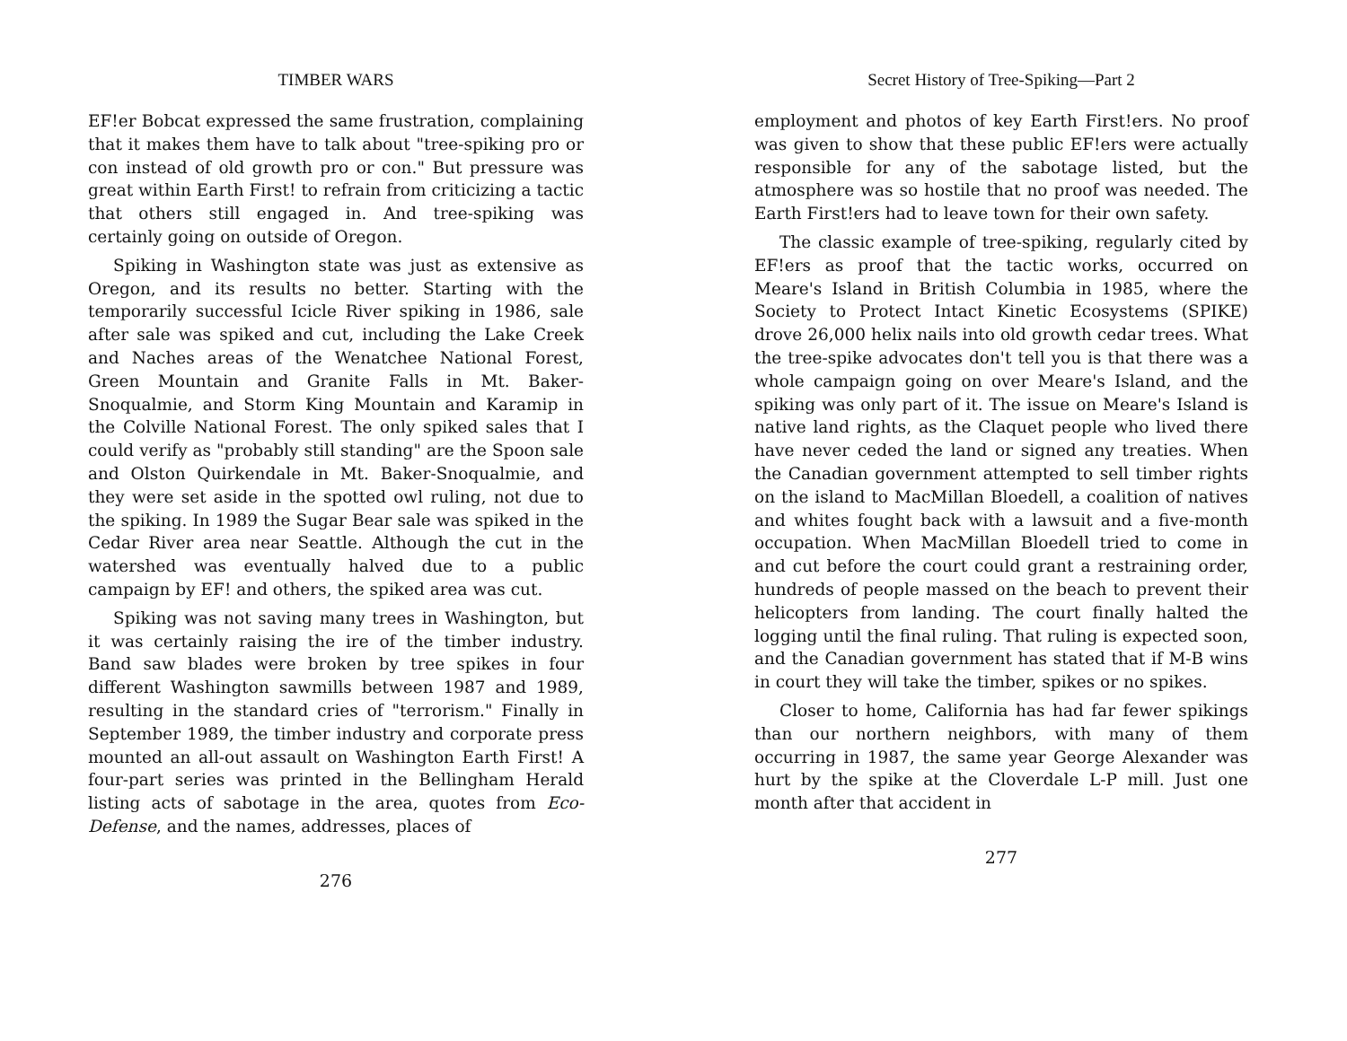TIMBER WARS
EF!er Bobcat expressed the same frustration, complaining that it makes them have to talk about "tree-spiking pro or con instead of old growth pro or con." But pressure was great within Earth First! to refrain from criticizing a tactic that others still engaged in. And tree-spiking was certainly going on outside of Oregon.
Spiking in Washington state was just as extensive as Oregon, and its results no better. Starting with the temporarily successful Icicle River spiking in 1986, sale after sale was spiked and cut, including the Lake Creek and Naches areas of the Wenatchee National Forest, Green Mountain and Granite Falls in Mt. Baker-Snoqualmie, and Storm King Mountain and Karamip in the Colville National Forest. The only spiked sales that I could verify as "probably still standing" are the Spoon sale and Olston Quirkendale in Mt. Baker-Snoqualmie, and they were set aside in the spotted owl ruling, not due to the spiking. In 1989 the Sugar Bear sale was spiked in the Cedar River area near Seattle. Although the cut in the watershed was eventually halved due to a public campaign by EF! and others, the spiked area was cut.
Spiking was not saving many trees in Washington, but it was certainly raising the ire of the timber industry. Band saw blades were broken by tree spikes in four different Washington sawmills between 1987 and 1989, resulting in the standard cries of "terrorism." Finally in September 1989, the timber industry and corporate press mounted an all-out assault on Washington Earth First! A four-part series was printed in the Bellingham Herald listing acts of sabotage in the area, quotes from Eco-Defense, and the names, addresses, places of
276
Secret History of Tree-Spiking—Part 2
employment and photos of key Earth First!ers. No proof was given to show that these public EF!ers were actually responsible for any of the sabotage listed, but the atmosphere was so hostile that no proof was needed. The Earth First!ers had to leave town for their own safety.
The classic example of tree-spiking, regularly cited by EF!ers as proof that the tactic works, occurred on Meare's Island in British Columbia in 1985, where the Society to Protect Intact Kinetic Ecosystems (SPIKE) drove 26,000 helix nails into old growth cedar trees. What the tree-spike advocates don't tell you is that there was a whole campaign going on over Meare's Island, and the spiking was only part of it. The issue on Meare's Island is native land rights, as the Claquet people who lived there have never ceded the land or signed any treaties. When the Canadian government attempted to sell timber rights on the island to MacMillan Bloedell, a coalition of natives and whites fought back with a lawsuit and a five-month occupation. When MacMillan Bloedell tried to come in and cut before the court could grant a restraining order, hundreds of people massed on the beach to prevent their helicopters from landing. The court finally halted the logging until the final ruling. That ruling is expected soon, and the Canadian government has stated that if M-B wins in court they will take the timber, spikes or no spikes.
Closer to home, California has had far fewer spikings than our northern neighbors, with many of them occurring in 1987, the same year George Alexander was hurt by the spike at the Cloverdale L-P mill. Just one month after that accident in
277